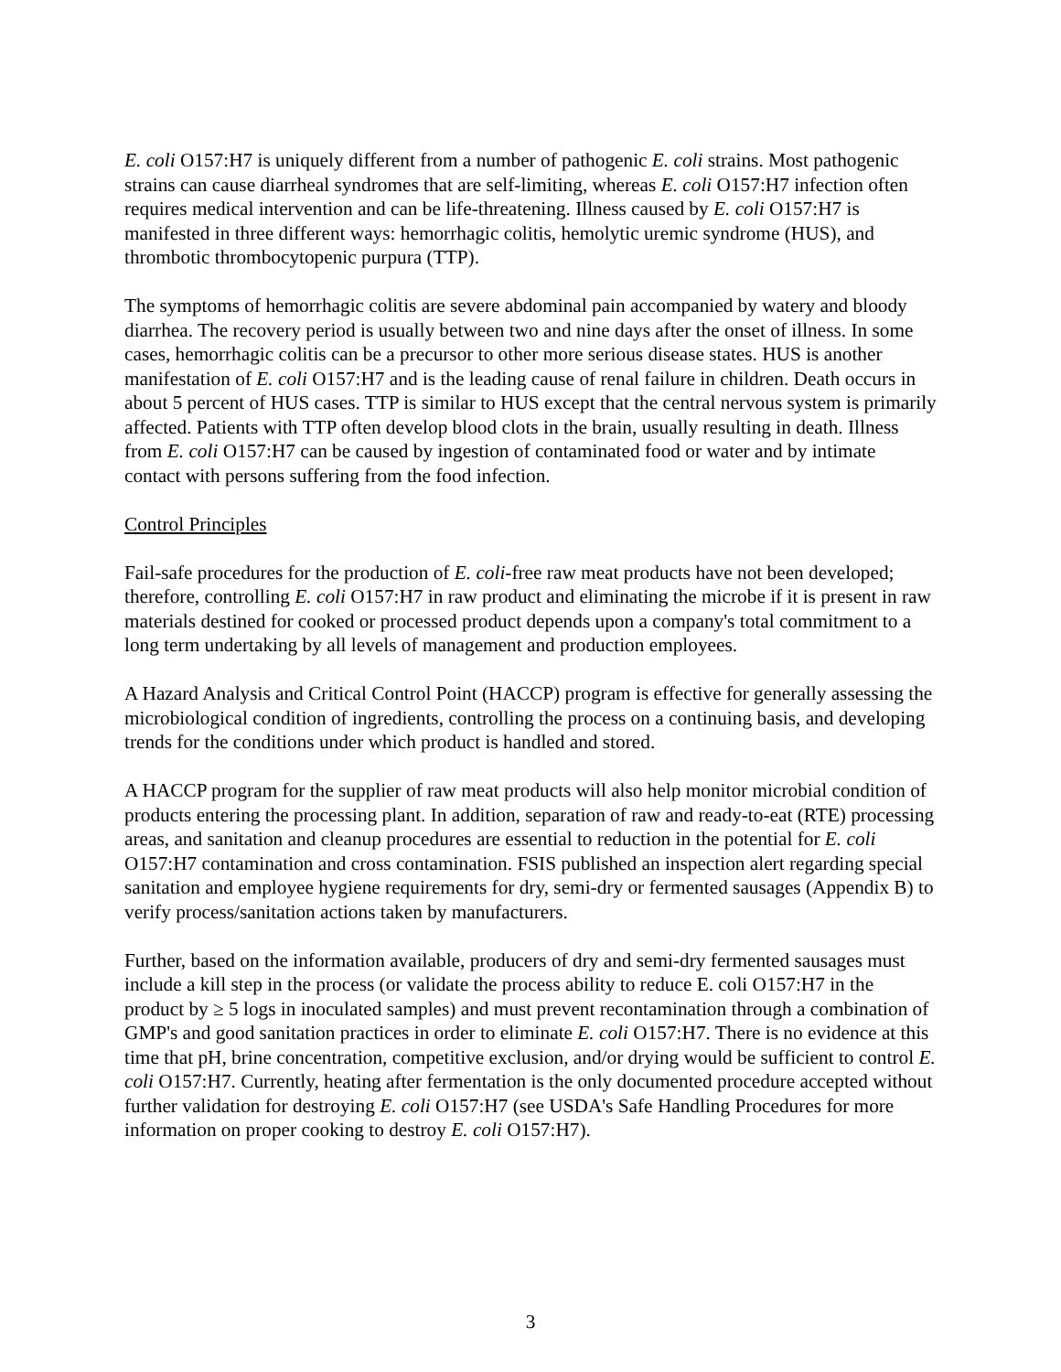E. coli O157:H7 is uniquely different from a number of pathogenic E. coli strains. Most pathogenic strains can cause diarrheal syndromes that are self-limiting, whereas E. coli O157:H7 infection often requires medical intervention and can be life-threatening. Illness caused by E. coli O157:H7 is manifested in three different ways: hemorrhagic colitis, hemolytic uremic syndrome (HUS), and thrombotic thrombocytopenic purpura (TTP).
The symptoms of hemorrhagic colitis are severe abdominal pain accompanied by watery and bloody diarrhea. The recovery period is usually between two and nine days after the onset of illness. In some cases, hemorrhagic colitis can be a precursor to other more serious disease states. HUS is another manifestation of E. coli O157:H7 and is the leading cause of renal failure in children. Death occurs in about 5 percent of HUS cases. TTP is similar to HUS except that the central nervous system is primarily affected. Patients with TTP often develop blood clots in the brain, usually resulting in death. Illness from E. coli O157:H7 can be caused by ingestion of contaminated food or water and by intimate contact with persons suffering from the food infection.
Control Principles
Fail-safe procedures for the production of E. coli-free raw meat products have not been developed; therefore, controlling E. coli O157:H7 in raw product and eliminating the microbe if it is present in raw materials destined for cooked or processed product depends upon a company's total commitment to a long term undertaking by all levels of management and production employees.
A Hazard Analysis and Critical Control Point (HACCP) program is effective for generally assessing the microbiological condition of ingredients, controlling the process on a continuing basis, and developing trends for the conditions under which product is handled and stored.
A HACCP program for the supplier of raw meat products will also help monitor microbial condition of products entering the processing plant. In addition, separation of raw and ready-to-eat (RTE) processing areas, and sanitation and cleanup procedures are essential to reduction in the potential for E. coli O157:H7 contamination and cross contamination. FSIS published an inspection alert regarding special sanitation and employee hygiene requirements for dry, semi-dry or fermented sausages (Appendix B) to verify process/sanitation actions taken by manufacturers.
Further, based on the information available, producers of dry and semi-dry fermented sausages must include a kill step in the process (or validate the process ability to reduce E. coli O157:H7 in the product by ≥ 5 logs in inoculated samples) and must prevent recontamination through a combination of GMP's and good sanitation practices in order to eliminate E. coli O157:H7. There is no evidence at this time that pH, brine concentration, competitive exclusion, and/or drying would be sufficient to control E. coli O157:H7. Currently, heating after fermentation is the only documented procedure accepted without further validation for destroying E. coli O157:H7 (see USDA's Safe Handling Procedures for more information on proper cooking to destroy E. coli O157:H7).
3